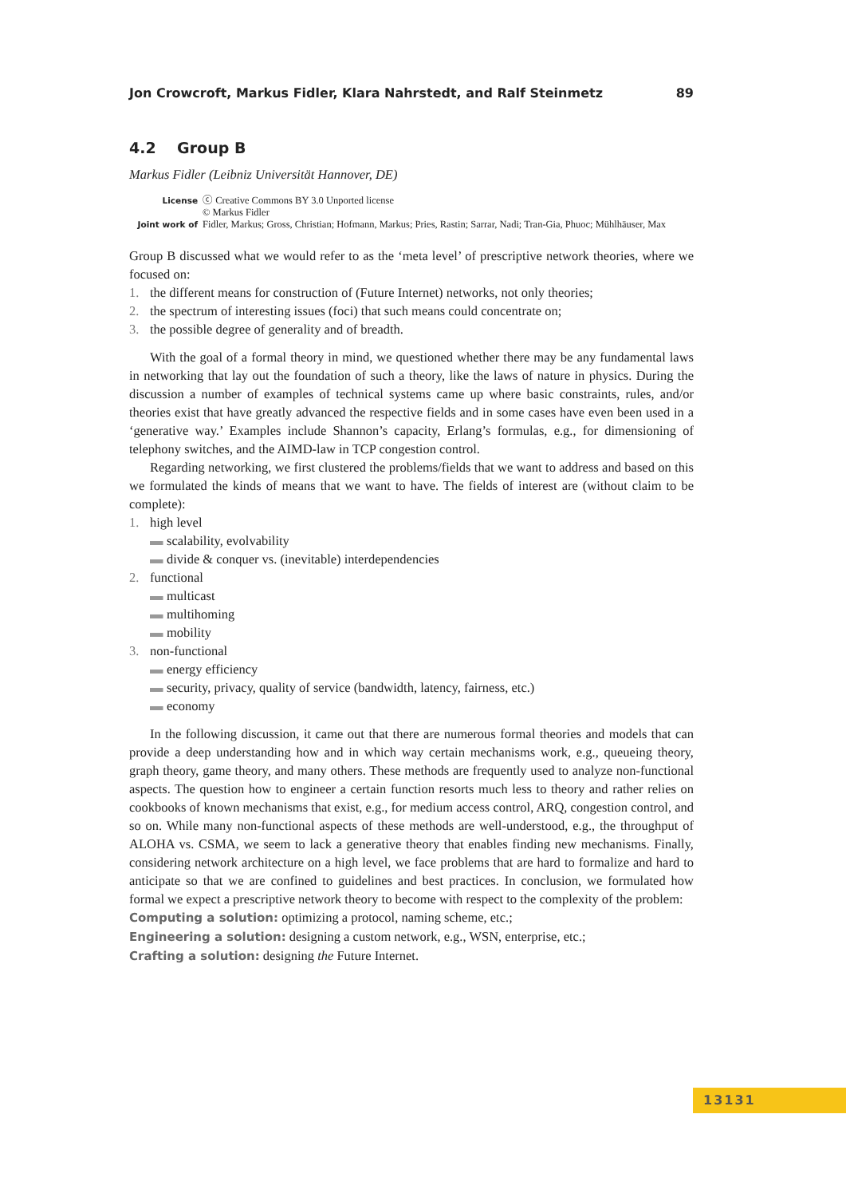Jon Crowcroft, Markus Fidler, Klara Nahrstedt, and Ralf Steinmetz 89
4.2 Group B
Markus Fidler (Leibniz Universität Hannover, DE)
License ⓒ Creative Commons BY 3.0 Unported license
© Markus Fidler Joint work of Fidler, Markus; Gross, Christian; Hofmann, Markus; Pries, Rastin; Sarrar, Nadi; Tran-Gia, Phuoc; Mühlhäuser, Max
Group B discussed what we would refer to as the ‘meta level’ of prescriptive network theories, where we focused on:
1. the different means for construction of (Future Internet) networks, not only theories;
2. the spectrum of interesting issues (foci) that such means could concentrate on;
3. the possible degree of generality and of breadth.
With the goal of a formal theory in mind, we questioned whether there may be any fundamental laws in networking that lay out the foundation of such a theory, like the laws of nature in physics. During the discussion a number of examples of technical systems came up where basic constraints, rules, and/or theories exist that have greatly advanced the respective fields and in some cases have even been used in a ‘generative way.’ Examples include Shannon’s capacity, Erlang’s formulas, e.g., for dimensioning of telephony switches, and the AIMD-law in TCP congestion control.
Regarding networking, we first clustered the problems/fields that we want to address and based on this we formulated the kinds of means that we want to have. The fields of interest are (without claim to be complete):
1. high level
▬ scalability, evolvability
▬ divide & conquer vs. (inevitable) interdependencies
2. functional
▬ multicast
▬ multihoming
▬ mobility
3. non-functional
▬ energy efficiency
▬ security, privacy, quality of service (bandwidth, latency, fairness, etc.)
▬ economy
In the following discussion, it came out that there are numerous formal theories and models that can provide a deep understanding how and in which way certain mechanisms work, e.g., queueing theory, graph theory, game theory, and many others. These methods are frequently used to analyze non-functional aspects. The question how to engineer a certain function resorts much less to theory and rather relies on cookbooks of known mechanisms that exist, e.g., for medium access control, ARQ, congestion control, and so on. While many non-functional aspects of these methods are well-understood, e.g., the throughput of ALOHA vs. CSMA, we seem to lack a generative theory that enables finding new mechanisms. Finally, considering network architecture on a high level, we face problems that are hard to formalize and hard to anticipate so that we are confined to guidelines and best practices. In conclusion, we formulated how formal we expect a prescriptive network theory to become with respect to the complexity of the problem:
Computing a solution: optimizing a protocol, naming scheme, etc.;
Engineering a solution: designing a custom network, e.g., WSN, enterprise, etc.;
Crafting a solution: designing the Future Internet.
13131